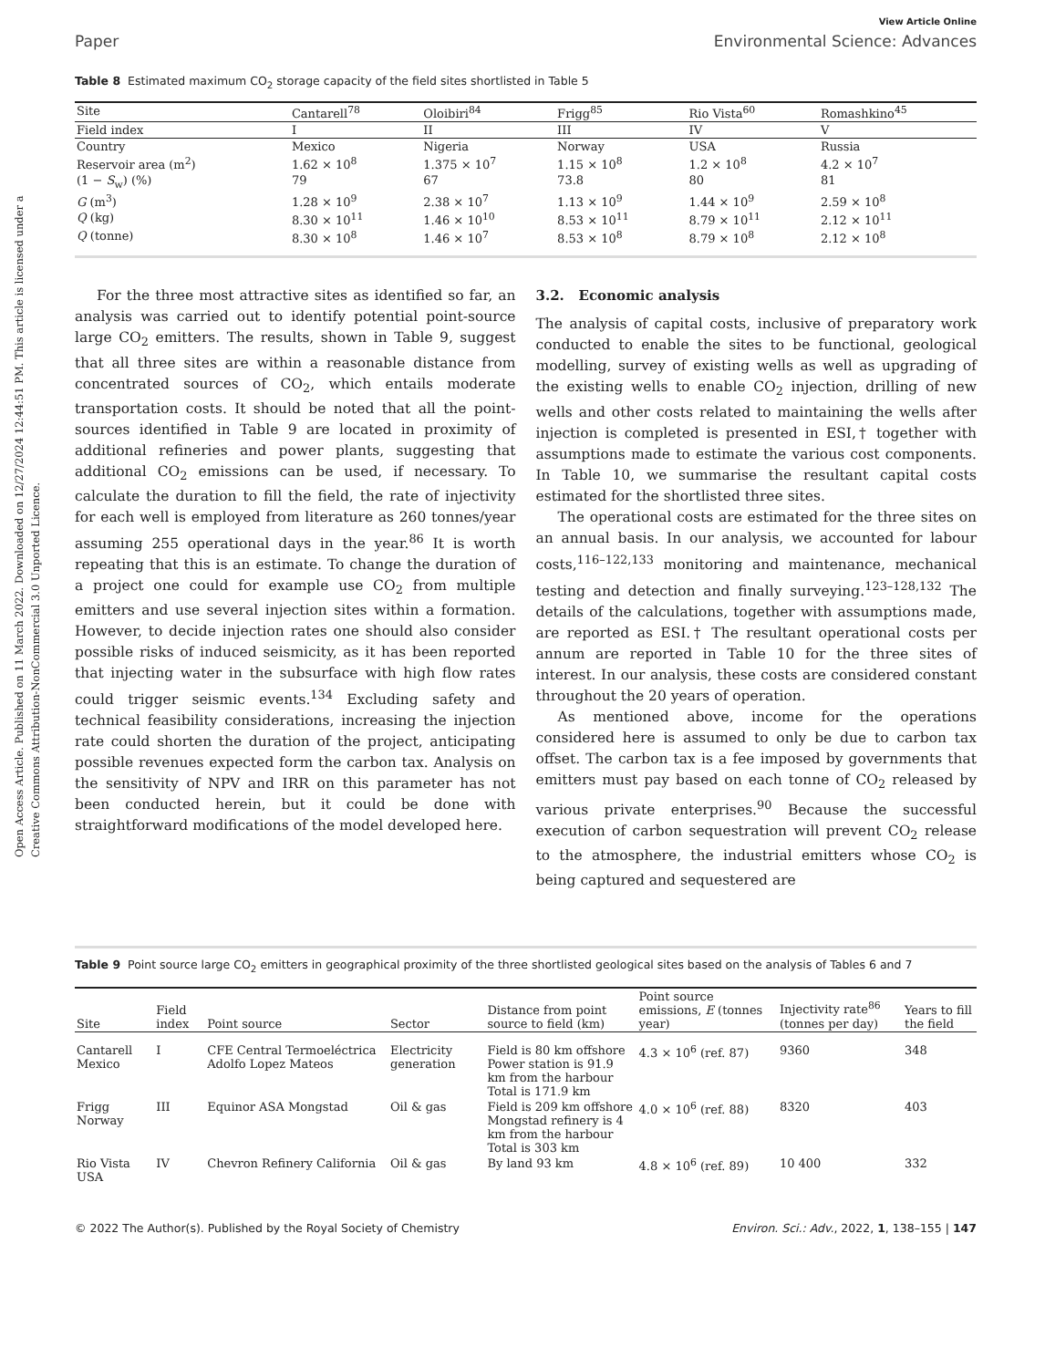Open Access Article. Published on 11 March 2022. Downloaded on 12/27/2024 12:44:51 PM. This article is licensed under a Creative Commons Attribution-NonCommercial 3.0 Unported Licence.
View Article Online
Paper Environmental Science: Advances
Table 8 Estimated maximum CO<sub>2</sub> storage capacity of the field sites shortlisted in Table 5
| Site | Cantarell<sup>78</sup> | Oloibiri<sup>84</sup> | Frigg<sup>85</sup> | Rio Vista<sup>60</sup> | Romashkino<sup>45</sup> |
| --- | --- | --- | --- | --- | --- |
| Field index | I | II | III | IV | V |
| Country | Mexico | Nigeria | Norway | USA | Russia |
| Reservoir area (m<sup>2</sup>) | 1.62 × 10<sup>8</sup> | 1.375 × 10<sup>7</sup> | 1.15 × 10<sup>8</sup> | 1.2 × 10<sup>8</sup> | 4.2 × 10<sup>7</sup> |
| (1 − S<sub>w</sub>) (%) | 79 | 67 | 73.8 | 80 | 81 |
| G (m<sup>3</sup>) | 1.28 × 10<sup>9</sup> | 2.38 × 10<sup>7</sup> | 1.13 × 10<sup>9</sup> | 1.44 × 10<sup>9</sup> | 2.59 × 10<sup>8</sup> |
| Q (kg) | 8.30 × 10<sup>11</sup> | 1.46 × 10<sup>10</sup> | 8.53 × 10<sup>11</sup> | 8.79 × 10<sup>11</sup> | 2.12 × 10<sup>11</sup> |
| Q (tonne) | 8.30 × 10<sup>8</sup> | 1.46 × 10<sup>7</sup> | 8.53 × 10<sup>8</sup> | 8.79 × 10<sup>8</sup> | 2.12 × 10<sup>8</sup> |
For the three most attractive sites as identified so far, an analysis was carried out to identify potential point-source large CO<sub>2</sub> emitters. The results, shown in Table 9, suggest that all three sites are within a reasonable distance from concentrated sources of CO<sub>2</sub>, which entails moderate transportation costs. It should be noted that all the point-sources identified in Table 9 are located in proximity of additional refineries and power plants, suggesting that additional CO<sub>2</sub> emissions can be used, if necessary. To calculate the duration to fill the field, the rate of injectivity for each well is employed from literature as 260 tonnes/year assuming 255 operational days in the year.<sup>86</sup> It is worth repeating that this is an estimate. To change the duration of a project one could for example use CO<sub>2</sub> from multiple emitters and use several injection sites within a formation. However, to decide injection rates one should also consider possible risks of induced seismicity, as it has been reported that injecting water in the subsurface with high flow rates could trigger seismic events.<sup>134</sup> Excluding safety and technical feasibility considerations, increasing the injection rate could shorten the duration of the project, anticipating possible revenues expected form the carbon tax. Analysis on the sensitivity of NPV and IRR on this parameter has not been conducted herein, but it could be done with straightforward modifications of the model developed here.
3.2. Economic analysis
The analysis of capital costs, inclusive of preparatory work conducted to enable the sites to be functional, geological modelling, survey of existing wells as well as upgrading of the existing wells to enable CO<sub>2</sub> injection, drilling of new wells and other costs related to maintaining the wells after injection is completed is presented in ESI,† together with assumptions made to estimate the various cost components. In Table 10, we summarise the resultant capital costs estimated for the shortlisted three sites.
The operational costs are estimated for the three sites on an annual basis. In our analysis, we accounted for labour costs,<sup>116–122,133</sup> monitoring and maintenance, mechanical testing and detection and finally surveying.<sup>123–128,132</sup> The details of the calculations, together with assumptions made, are reported as ESI.† The resultant operational costs per annum are reported in Table 10 for the three sites of interest. In our analysis, these costs are considered constant throughout the 20 years of operation.
As mentioned above, income for the operations considered here is assumed to only be due to carbon tax offset. The carbon tax is a fee imposed by governments that emitters must pay based on each tonne of CO<sub>2</sub> released by various private enterprises.<sup>90</sup> Because the successful execution of carbon sequestration will prevent CO<sub>2</sub> release to the atmosphere, the industrial emitters whose CO<sub>2</sub> is being captured and sequestered are
Table 9 Point source large CO<sub>2</sub> emitters in geographical proximity of the three shortlisted geological sites based on the analysis of Tables 6 and 7
| Site | Field index | Point source | Sector | Distance from point source to field (km) | Point source emissions, E (tonnes year) | Injectivity rate<sup>86</sup> (tonnes per day) | Years to fill the field |
| --- | --- | --- | --- | --- | --- | --- | --- |
| Cantarell Mexico | I | CFE Central Termoeléctrica Adolfo Lopez Mateos | Electricity generation | Field is 80 km offshore Power station is 91.9 km from the harbour Total is 171.9 km | 4.3 × 10<sup>6</sup> (ref. 87) | 9360 | 348 |
| Frigg Norway | III | Equinor ASA Mongstad | Oil & gas | Field is 209 km offshore Mongstad refinery is 4 km from the harbour Total is 303 km | 4.0 × 10<sup>6</sup> (ref. 88) | 8320 | 403 |
| Rio Vista USA | IV | Chevron Refinery California | Oil & gas | By land 93 km | 4.8 × 10<sup>6</sup> (ref. 89) | 10 400 | 332 |
© 2022 The Author(s). Published by the Royal Society of Chemistry Environ. Sci.: Adv., 2022, 1, 138–155 | 147